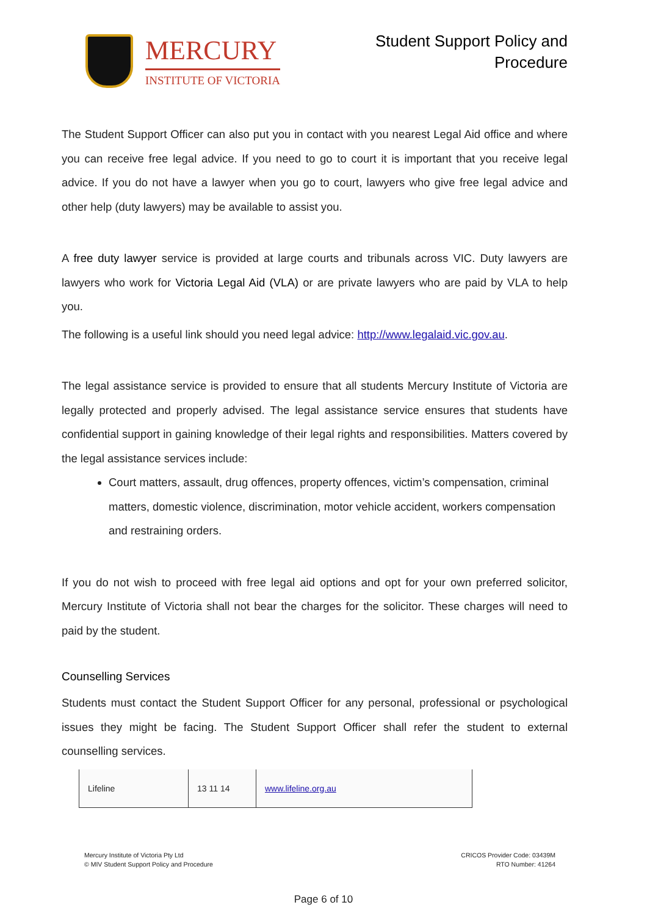MERCURY
INSTITUTE OF VICTORIA
Student Support Policy and
Procedure
The Student Support Officer can also put you in contact with you nearest Legal Aid office and where you can receive free legal advice. If you need to go to court it is important that you receive legal advice. If you do not have a lawyer when you go to court, lawyers who give free legal advice and other help (duty lawyers) may be available to assist you.
A free duty lawyer service is provided at large courts and tribunals across VIC. Duty lawyers are lawyers who work for Victoria Legal Aid (VLA) or are private lawyers who are paid by VLA to help you.
The following is a useful link should you need legal advice: http://www.legalaid.vic.gov.au.
The legal assistance service is provided to ensure that all students Mercury Institute of Victoria are legally protected and properly advised. The legal assistance service ensures that students have confidential support in gaining knowledge of their legal rights and responsibilities. Matters covered by the legal assistance services include:
Court matters, assault, drug offences, property offences, victim’s compensation, criminal matters, domestic violence, discrimination, motor vehicle accident, workers compensation and restraining orders.
If you do not wish to proceed with free legal aid options and opt for your own preferred solicitor, Mercury Institute of Victoria shall not bear the charges for the solicitor. These charges will need to paid by the student.
Counselling Services
Students must contact the Student Support Officer for any personal, professional or psychological issues they might be facing. The Student Support Officer shall refer the student to external counselling services.
| Lifeline | 13 11 14 | www.lifeline.org.au |
Mercury Institute of Victoria Pty Ltd
© MIV Student Support Policy and Procedure
CRICOS Provider Code: 03439M
RTO Number: 41264
Page 6 of 10